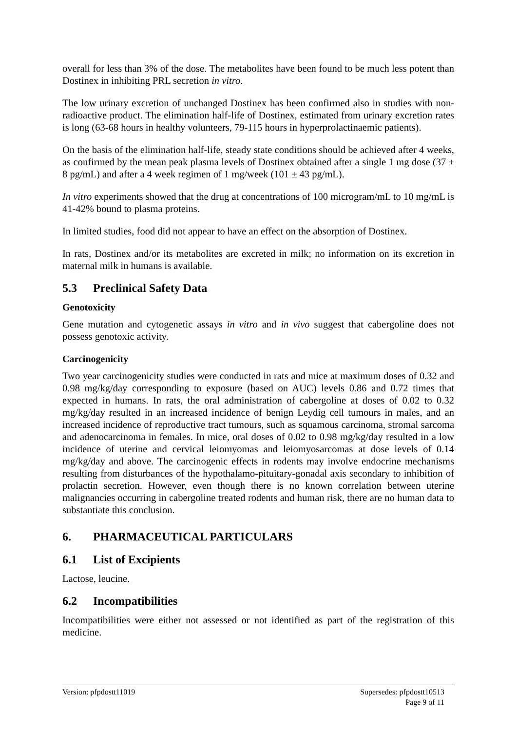overall for less than 3% of the dose. The metabolites have been found to be much less potent than Dostinex in inhibiting PRL secretion in vitro.
The low urinary excretion of unchanged Dostinex has been confirmed also in studies with non-radioactive product. The elimination half-life of Dostinex, estimated from urinary excretion rates is long (63-68 hours in healthy volunteers, 79-115 hours in hyperprolactinaemic patients).
On the basis of the elimination half-life, steady state conditions should be achieved after 4 weeks, as confirmed by the mean peak plasma levels of Dostinex obtained after a single 1 mg dose (37 ± 8 pg/mL) and after a 4 week regimen of 1 mg/week (101 ± 43 pg/mL).
In vitro experiments showed that the drug at concentrations of 100 microgram/mL to 10 mg/mL is 41-42% bound to plasma proteins.
In limited studies, food did not appear to have an effect on the absorption of Dostinex.
In rats, Dostinex and/or its metabolites are excreted in milk; no information on its excretion in maternal milk in humans is available.
5.3 Preclinical Safety Data
Genotoxicity
Gene mutation and cytogenetic assays in vitro and in vivo suggest that cabergoline does not possess genotoxic activity.
Carcinogenicity
Two year carcinogenicity studies were conducted in rats and mice at maximum doses of 0.32 and 0.98 mg/kg/day corresponding to exposure (based on AUC) levels 0.86 and 0.72 times that expected in humans. In rats, the oral administration of cabergoline at doses of 0.02 to 0.32 mg/kg/day resulted in an increased incidence of benign Leydig cell tumours in males, and an increased incidence of reproductive tract tumours, such as squamous carcinoma, stromal sarcoma and adenocarcinoma in females. In mice, oral doses of 0.02 to 0.98 mg/kg/day resulted in a low incidence of uterine and cervical leiomyomas and leiomyosarcomas at dose levels of 0.14 mg/kg/day and above. The carcinogenic effects in rodents may involve endocrine mechanisms resulting from disturbances of the hypothalamo-pituitary-gonadal axis secondary to inhibition of prolactin secretion. However, even though there is no known correlation between uterine malignancies occurring in cabergoline treated rodents and human risk, there are no human data to substantiate this conclusion.
6. PHARMACEUTICAL PARTICULARS
6.1 List of Excipients
Lactose, leucine.
6.2 Incompatibilities
Incompatibilities were either not assessed or not identified as part of the registration of this medicine.
Supersedes: pfpdostt10513
Page 9 of 11 Version: pfpdostt11019